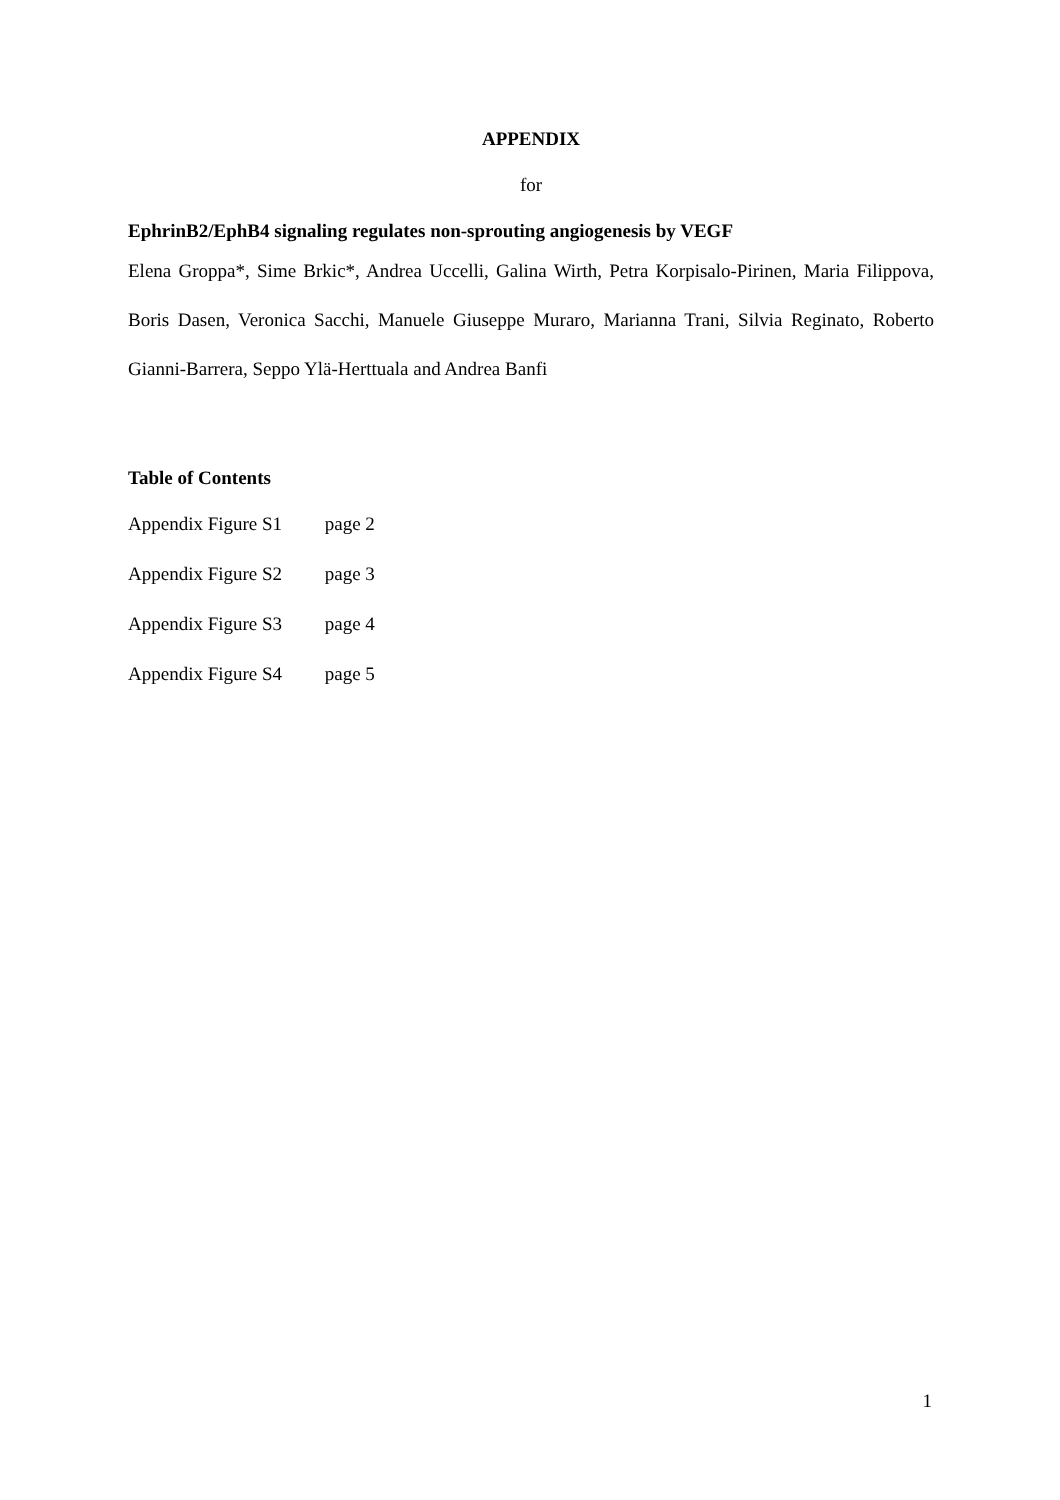APPENDIX
for
EphrinB2/EphB4 signaling regulates non-sprouting angiogenesis by VEGF
Elena Groppa*, Sime Brkic*, Andrea Uccelli, Galina Wirth, Petra Korpisalo-Pirinen, Maria Filippova, Boris Dasen, Veronica Sacchi, Manuele Giuseppe Muraro, Marianna Trani, Silvia Reginato, Roberto Gianni-Barrera, Seppo Ylä-Herttuala and Andrea Banfi
Table of Contents
Appendix Figure S1 page 2
Appendix Figure S2 page 3
Appendix Figure S3 page 4
Appendix Figure S4 page 5
1